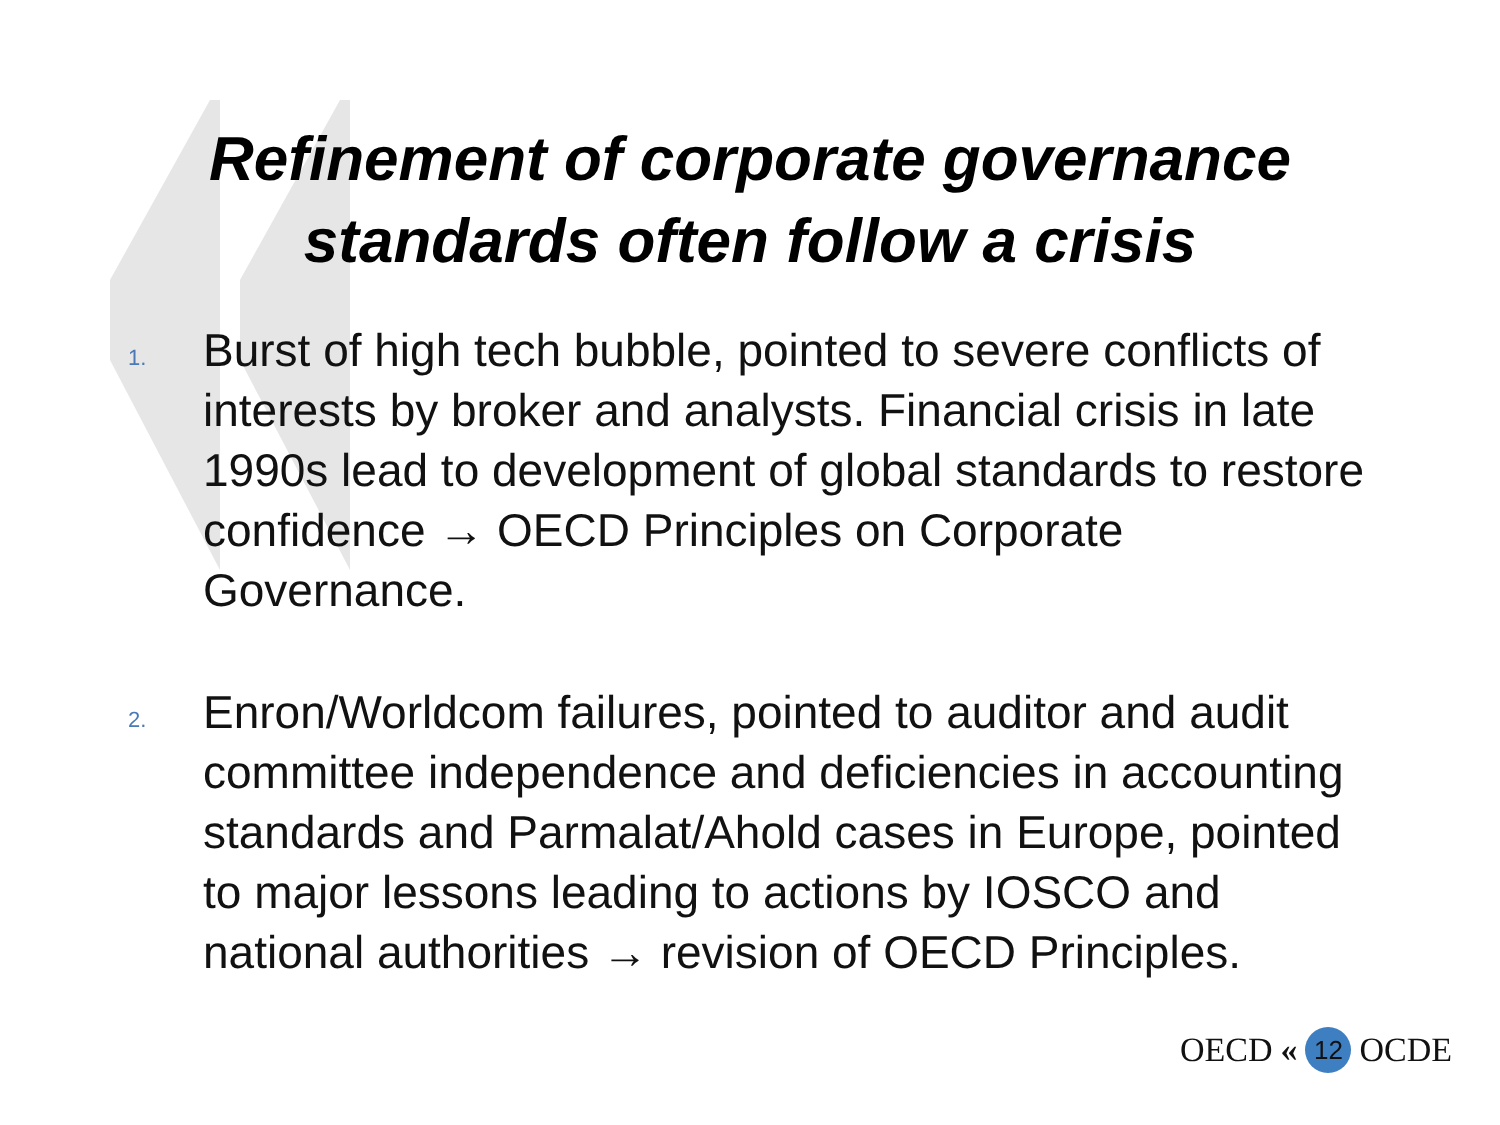Refinement of corporate governance
standards often follow a crisis
1.
Burst of high tech bubble, pointed to severe conflicts of interests by broker and analysts. Financial crisis in late 1990s lead to development of global standards to restore confidence → OECD Principles on Corporate Governance.
2.
Enron/Worldcom failures, pointed to auditor and audit committee independence and deficiencies in accounting standards and Parmalat/Ahold cases in Europe, pointed to major lessons leading to actions by IOSCO and national authorities → revision of OECD Principles.
OECD « 12 OCDE